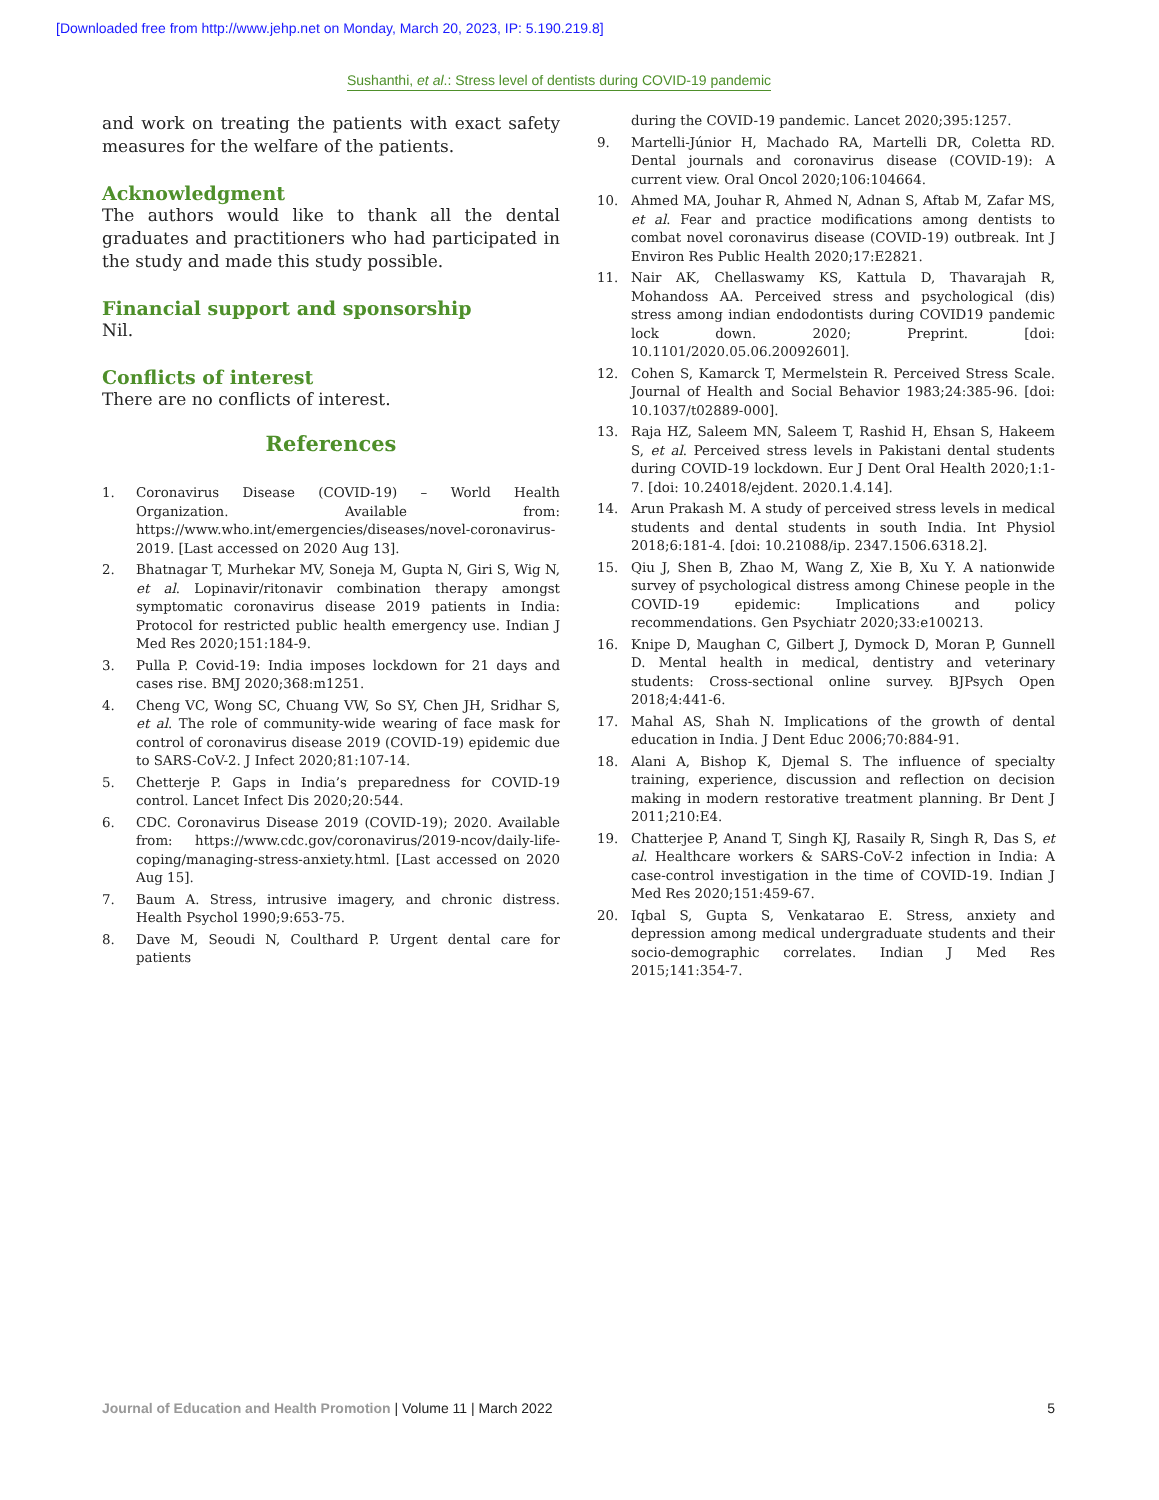[Downloaded free from http://www.jehp.net on Monday, March 20, 2023, IP: 5.190.219.8]
Sushanthi, et al.: Stress level of dentists during COVID-19 pandemic
and work on treating the patients with exact safety measures for the welfare of the patients.
Acknowledgment
The authors would like to thank all the dental graduates and practitioners who had participated in the study and made this study possible.
Financial support and sponsorship
Nil.
Conflicts of interest
There are no conflicts of interest.
References
1. Coronavirus Disease (COVID-19) – World Health Organization. Available from: https://www.who.int/emergencies/diseases/novel-coronavirus-2019. [Last accessed on 2020 Aug 13].
2. Bhatnagar T, Murhekar MV, Soneja M, Gupta N, Giri S, Wig N, et al. Lopinavir/ritonavir combination therapy amongst symptomatic coronavirus disease 2019 patients in India: Protocol for restricted public health emergency use. Indian J Med Res 2020;151:184-9.
3. Pulla P. Covid-19: India imposes lockdown for 21 days and cases rise. BMJ 2020;368:m1251.
4. Cheng VC, Wong SC, Chuang VW, So SY, Chen JH, Sridhar S, et al. The role of community-wide wearing of face mask for control of coronavirus disease 2019 (COVID-19) epidemic due to SARS-CoV-2. J Infect 2020;81:107-14.
5. Chetterje P. Gaps in India’s preparedness for COVID-19 control. Lancet Infect Dis 2020;20:544.
6. CDC. Coronavirus Disease 2019 (COVID-19); 2020. Available from: https://www.cdc.gov/coronavirus/2019-ncov/daily-life-coping/managing-stress-anxiety.html. [Last accessed on 2020 Aug 15].
7. Baum A. Stress, intrusive imagery, and chronic distress. Health Psychol 1990;9:653-75.
8. Dave M, Seoudi N, Coulthard P. Urgent dental care for patients
during the COVID-19 pandemic. Lancet 2020;395:1257.
9. Martelli-Júnior H, Machado RA, Martelli DR, Coletta RD. Dental journals and coronavirus disease (COVID-19): A current view. Oral Oncol 2020;106:104664.
10. Ahmed MA, Jouhar R, Ahmed N, Adnan S, Aftab M, Zafar MS, et al. Fear and practice modifications among dentists to combat novel coronavirus disease (COVID-19) outbreak. Int J Environ Res Public Health 2020;17:E2821.
11. Nair AK, Chellaswamy KS, Kattula D, Thavarajah R, Mohandoss AA. Perceived stress and psychological (dis) stress among indian endodontists during COVID19 pandemic lock down. 2020; Preprint. [doi: 10.1101/2020.05.06.20092601].
12. Cohen S, Kamarck T, Mermelstein R. Perceived Stress Scale. Journal of Health and Social Behavior 1983;24:385-96. [doi: 10.1037/t02889-000].
13. Raja HZ, Saleem MN, Saleem T, Rashid H, Ehsan S, Hakeem S, et al. Perceived stress levels in Pakistani dental students during COVID-19 lockdown. Eur J Dent Oral Health 2020;1:1-7. [doi: 10.24018/ejdent. 2020.1.4.14].
14. Arun Prakash M. A study of perceived stress levels in medical students and dental students in south India. Int Physiol 2018;6:181-4. [doi: 10.21088/ip. 2347.1506.6318.2].
15. Qiu J, Shen B, Zhao M, Wang Z, Xie B, Xu Y. A nationwide survey of psychological distress among Chinese people in the COVID-19 epidemic: Implications and policy recommendations. Gen Psychiatr 2020;33:e100213.
16. Knipe D, Maughan C, Gilbert J, Dymock D, Moran P, Gunnell D. Mental health in medical, dentistry and veterinary students: Cross-sectional online survey. BJPsych Open 2018;4:441-6.
17. Mahal AS, Shah N. Implications of the growth of dental education in India. J Dent Educ 2006;70:884-91.
18. Alani A, Bishop K, Djemal S. The influence of specialty training, experience, discussion and reflection on decision making in modern restorative treatment planning. Br Dent J 2011;210:E4.
19. Chatterjee P, Anand T, Singh KJ, Rasaily R, Singh R, Das S, et al. Healthcare workers & SARS-CoV-2 infection in India: A case-control investigation in the time of COVID-19. Indian J Med Res 2020;151:459-67.
20. Iqbal S, Gupta S, Venkatarao E. Stress, anxiety and depression among medical undergraduate students and their socio-demographic correlates. Indian J Med Res 2015;141:354-7.
Journal of Education and Health Promotion | Volume 11 | March 2022
5